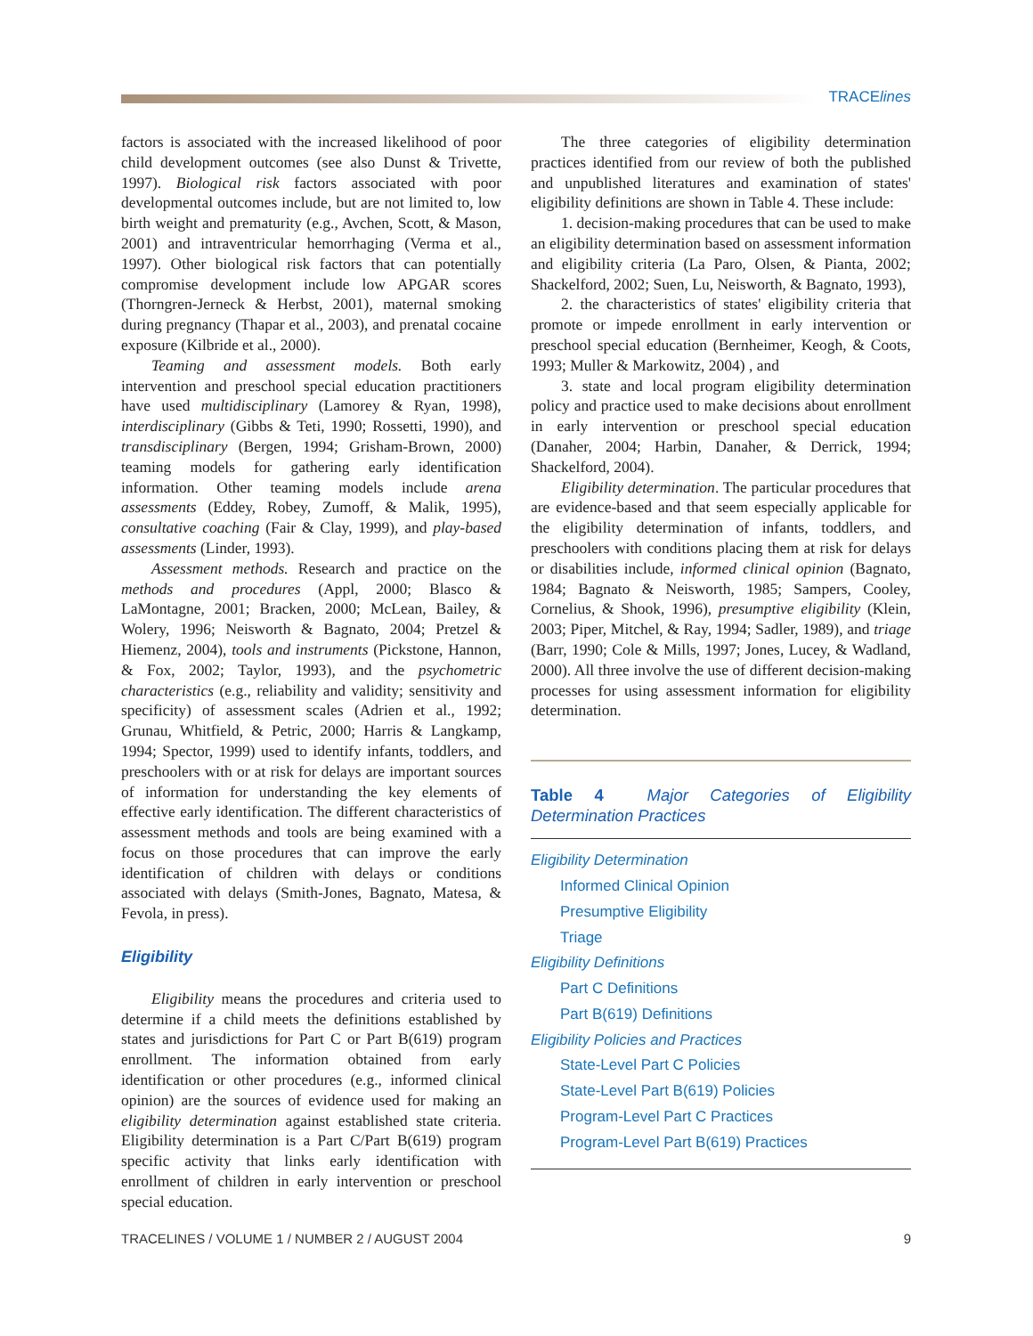TRACElines
factors is associated with the increased likelihood of poor child development outcomes (see also Dunst & Trivette, 1997). Biological risk factors associated with poor developmental outcomes include, but are not limited to, low birth weight and prematurity (e.g., Avchen, Scott, & Mason, 2001) and intraventricular hemorrhaging (Verma et al., 1997). Other biological risk factors that can potentially compromise development include low APGAR scores (Thorngren-Jerneck & Herbst, 2001), maternal smoking during pregnancy (Thapar et al., 2003), and prenatal cocaine exposure (Kilbride et al., 2000).
Teaming and assessment models. Both early intervention and preschool special education practitioners have used multidisciplinary (Lamorey & Ryan, 1998), interdisciplinary (Gibbs & Teti, 1990; Rossetti, 1990), and transdisciplinary (Bergen, 1994; Grisham-Brown, 2000) teaming models for gathering early identification information. Other teaming models include arena assessments (Eddey, Robey, Zumoff, & Malik, 1995), consultative coaching (Fair & Clay, 1999), and play-based assessments (Linder, 1993).
Assessment methods. Research and practice on the methods and procedures (Appl, 2000; Blasco & LaMontagne, 2001; Bracken, 2000; McLean, Bailey, & Wolery, 1996; Neisworth & Bagnato, 2004; Pretzel & Hiemenz, 2004), tools and instruments (Pickstone, Hannon, & Fox, 2002; Taylor, 1993), and the psychometric characteristics (e.g., reliability and validity; sensitivity and specificity) of assessment scales (Adrien et al., 1992; Grunau, Whitfield, & Petric, 2000; Harris & Langkamp, 1994; Spector, 1999) used to identify infants, toddlers, and preschoolers with or at risk for delays are important sources of information for understanding the key elements of effective early identification. The different characteristics of assessment methods and tools are being examined with a focus on those procedures that can improve the early identification of children with delays or conditions associated with delays (Smith-Jones, Bagnato, Matesa, & Fevola, in press).
Eligibility
Eligibility means the procedures and criteria used to determine if a child meets the definitions established by states and jurisdictions for Part C or Part B(619) program enrollment. The information obtained from early identification or other procedures (e.g., informed clinical opinion) are the sources of evidence used for making an eligibility determination against established state criteria. Eligibility determination is a Part C/Part B(619) program specific activity that links early identification with enrollment of children in early intervention or preschool special education.
The three categories of eligibility determination practices identified from our review of both the published and unpublished literatures and examination of states' eligibility definitions are shown in Table 4. These include:
1. decision-making procedures that can be used to make an eligibility determination based on assessment information and eligibility criteria (La Paro, Olsen, & Pianta, 2002; Shackelford, 2002; Suen, Lu, Neisworth, & Bagnato, 1993),
2. the characteristics of states' eligibility criteria that promote or impede enrollment in early intervention or preschool special education (Bernheimer, Keogh, & Coots, 1993; Muller & Markowitz, 2004) , and
3. state and local program eligibility determination policy and practice used to make decisions about enrollment in early intervention or preschool special education (Danaher, 2004; Harbin, Danaher, & Derrick, 1994; Shackelford, 2004).
Eligibility determination. The particular procedures that are evidence-based and that seem especially applicable for the eligibility determination of infants, toddlers, and preschoolers with conditions placing them at risk for delays or disabilities include, informed clinical opinion (Bagnato, 1984; Bagnato & Neisworth, 1985; Sampers, Cooley, Cornelius, & Shook, 1996), presumptive eligibility (Klein, 2003; Piper, Mitchel, & Ray, 1994; Sadler, 1989), and triage (Barr, 1990; Cole & Mills, 1997; Jones, Lucey, & Wadland, 2000). All three involve the use of different decision-making processes for using assessment information for eligibility determination.
Table 4 Major Categories of Eligibility Determination Practices
| Eligibility Determination |
| Informed Clinical Opinion |
| Presumptive Eligibility |
| Triage |
| Eligibility Definitions |
| Part C Definitions |
| Part B(619) Definitions |
| Eligibility Policies and Practices |
| State-Level Part C Policies |
| State-Level Part B(619) Policies |
| Program-Level Part C Practices |
| Program-Level Part B(619) Practices |
TRACELINES / VOLUME 1 / NUMBER 2 / AUGUST 2004 9